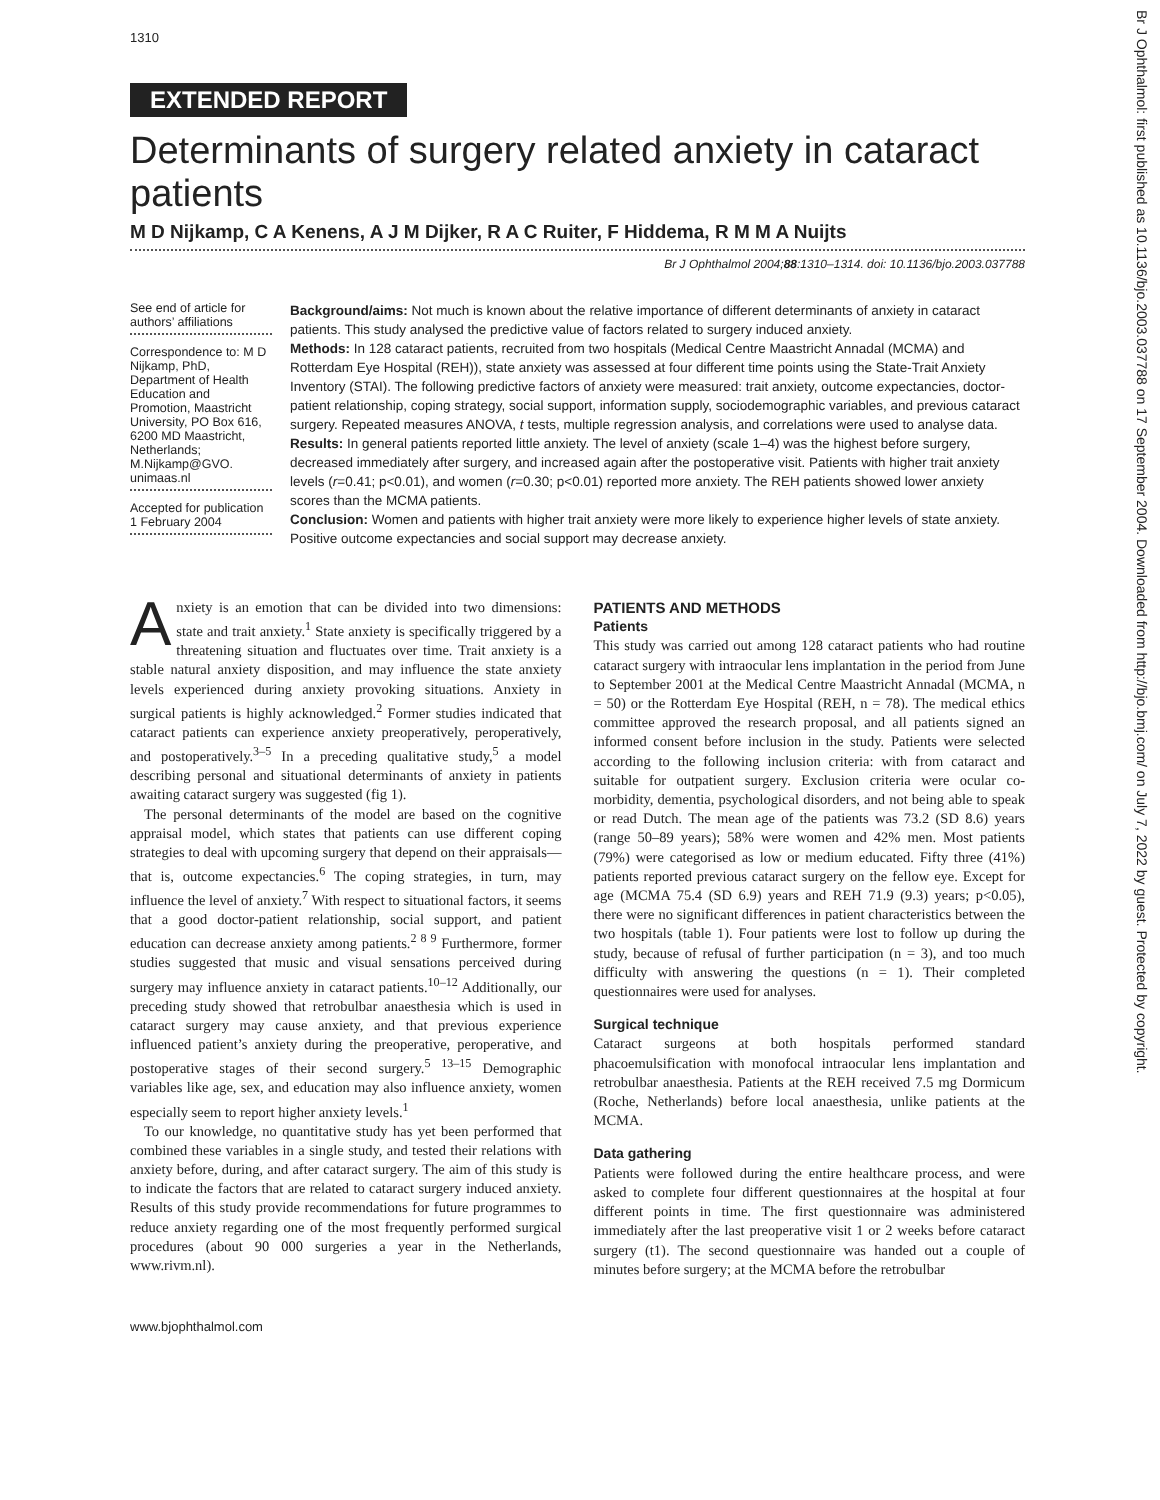Br J Ophthalmol: first published as 10.1136/bjo.2003.037788 on 17 September 2004. Downloaded from http://bjo.bmj.com/ on July 7, 2022 by guest. Protected by copyright.
1310
EXTENDED REPORT
Determinants of surgery related anxiety in cataract patients
M D Nijkamp, C A Kenens, A J M Dijker, R A C Ruiter, F Hiddema, R M M A Nuijts
Br J Ophthalmol 2004;88:1310–1314. doi: 10.1136/bjo.2003.037788
See end of article for authors’ affiliations
Correspondence to: M D Nijkamp, PhD, Department of Health Education and Promotion, Maastricht University, PO Box 616, 6200 MD Maastricht, Netherlands; M.Nijkamp@GVO. unimaas.nl
Accepted for publication 1 February 2004
Background/aims: Not much is known about the relative importance of different determinants of anxiety in cataract patients. This study analysed the predictive value of factors related to surgery induced anxiety.
Methods: In 128 cataract patients, recruited from two hospitals (Medical Centre Maastricht Annadal (MCMA) and Rotterdam Eye Hospital (REH)), state anxiety was assessed at four different time points using the State-Trait Anxiety Inventory (STAI). The following predictive factors of anxiety were measured: trait anxiety, outcome expectancies, doctor-patient relationship, coping strategy, social support, information supply, sociodemographic variables, and previous cataract surgery. Repeated measures ANOVA, t tests, multiple regression analysis, and correlations were used to analyse data.
Results: In general patients reported little anxiety. The level of anxiety (scale 1–4) was the highest before surgery, decreased immediately after surgery, and increased again after the postoperative visit. Patients with higher trait anxiety levels (r=0.41; p<0.01), and women (r=0.30; p<0.01) reported more anxiety. The REH patients showed lower anxiety scores than the MCMA patients.
Conclusion: Women and patients with higher trait anxiety were more likely to experience higher levels of state anxiety. Positive outcome expectancies and social support may decrease anxiety.
Anxiety is an emotion that can be divided into two dimensions: state and trait anxiety.<sup>1</sup> State anxiety is specifically triggered by a threatening situation and fluctuates over time. Trait anxiety is a stable natural anxiety disposition, and may influence the state anxiety levels experienced during anxiety provoking situations. Anxiety in surgical patients is highly acknowledged.<sup>2</sup> Former studies indicated that cataract patients can experience anxiety preoperatively, peroperatively, and postoperatively.<sup>3–5</sup> In a preceding qualitative study,<sup>5</sup> a model describing personal and situational determinants of anxiety in patients awaiting cataract surgery was suggested (fig 1).
The personal determinants of the model are based on the cognitive appraisal model, which states that patients can use different coping strategies to deal with upcoming surgery that depend on their appraisals—that is, outcome expectancies.<sup>6</sup> The coping strategies, in turn, may influence the level of anxiety.<sup>7</sup> With respect to situational factors, it seems that a good doctor-patient relationship, social support, and patient education can decrease anxiety among patients.<sup>2 8 9</sup> Furthermore, former studies suggested that music and visual sensations perceived during surgery may influence anxiety in cataract patients.<sup>10–12</sup> Additionally, our preceding study showed that retrobulbar anaesthesia which is used in cataract surgery may cause anxiety, and that previous experience influenced patient’s anxiety during the preoperative, peroperative, and postoperative stages of their second surgery.<sup>5 13–15</sup> Demographic variables like age, sex, and education may also influence anxiety, women especially seem to report higher anxiety levels.<sup>1</sup>
To our knowledge, no quantitative study has yet been performed that combined these variables in a single study, and tested their relations with anxiety before, during, and after cataract surgery. The aim of this study is to indicate the factors that are related to cataract surgery induced anxiety. Results of this study provide recommendations for future programmes to reduce anxiety regarding one of the most frequently performed surgical procedures (about 90 000 surgeries a year in the Netherlands, www.rivm.nl).
PATIENTS AND METHODS
Patients
This study was carried out among 128 cataract patients who had routine cataract surgery with intraocular lens implantation in the period from June to September 2001 at the Medical Centre Maastricht Annadal (MCMA, n = 50) or the Rotterdam Eye Hospital (REH, n = 78). The medical ethics committee approved the research proposal, and all patients signed an informed consent before inclusion in the study. Patients were selected according to the following inclusion criteria: with from cataract and suitable for outpatient surgery. Exclusion criteria were ocular co-morbidity, dementia, psychological disorders, and not being able to speak or read Dutch. The mean age of the patients was 73.2 (SD 8.6) years (range 50–89 years); 58% were women and 42% men. Most patients (79%) were categorised as low or medium educated. Fifty three (41%) patients reported previous cataract surgery on the fellow eye. Except for age (MCMA 75.4 (SD 6.9) years and REH 71.9 (9.3) years; p<0.05), there were no significant differences in patient characteristics between the two hospitals (table 1). Four patients were lost to follow up during the study, because of refusal of further participation (n = 3), and too much difficulty with answering the questions (n = 1). Their completed questionnaires were used for analyses.
Surgical technique
Cataract surgeons at both hospitals performed standard phacoemulsification with monofocal intraocular lens implantation and retrobulbar anaesthesia. Patients at the REH received 7.5 mg Dormicum (Roche, Netherlands) before local anaesthesia, unlike patients at the MCMA.
Data gathering
Patients were followed during the entire healthcare process, and were asked to complete four different questionnaires at the hospital at four different points in time. The first questionnaire was administered immediately after the last preoperative visit 1 or 2 weeks before cataract surgery (t1). The second questionnaire was handed out a couple of minutes before surgery; at the MCMA before the retrobulbar
www.bjophthalmol.com